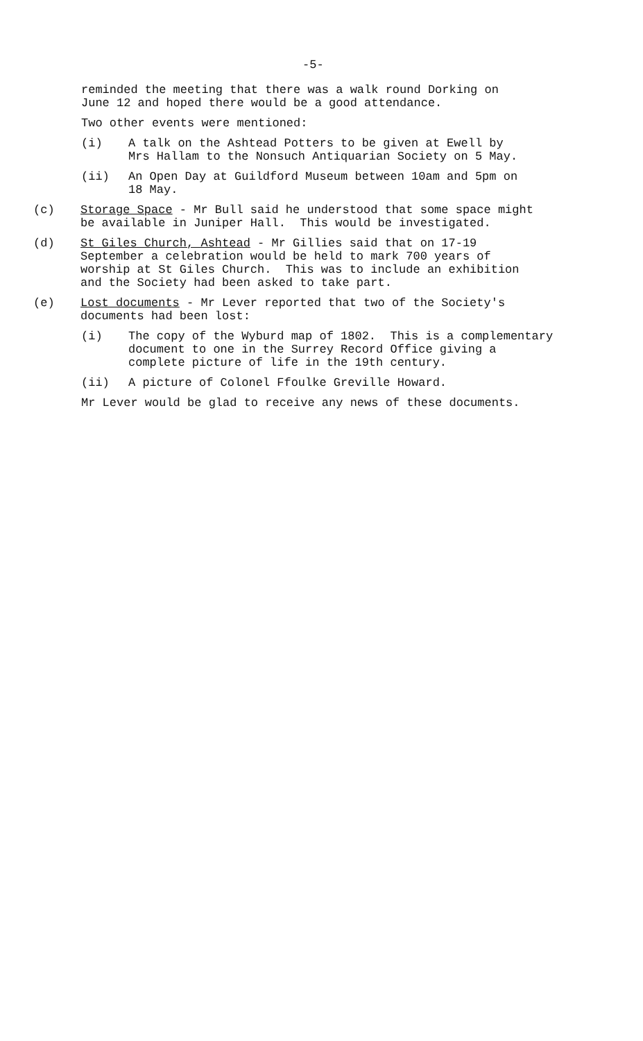-5-
reminded the meeting that there was a walk round Dorking on
June 12 and hoped there would be a good attendance.
Two other events were mentioned:
(i) A talk on the Ashtead Potters to be given at Ewell by
Mrs Hallam to the Nonsuch Antiquarian Society on 5 May.
(ii) An Open Day at Guildford Museum between 10am and 5pm on
18 May.
(c) Storage Space - Mr Bull said he understood that some space might
be available in Juniper Hall. This would be investigated.
(d) St Giles Church, Ashtead - Mr Gillies said that on 17-19
September a celebration would be held to mark 700 years of
worship at St Giles Church. This was to include an exhibition
and the Society had been asked to take part.
(e) Lost documents - Mr Lever reported that two of the Society's
documents had been lost:
(i) The copy of the Wyburd map of 1802. This is a complementary
document to one in the Surrey Record Office giving a
complete picture of life in the 19th century.
(ii) A picture of Colonel Ffoulke Greville Howard.
Mr Lever would be glad to receive any news of these documents.